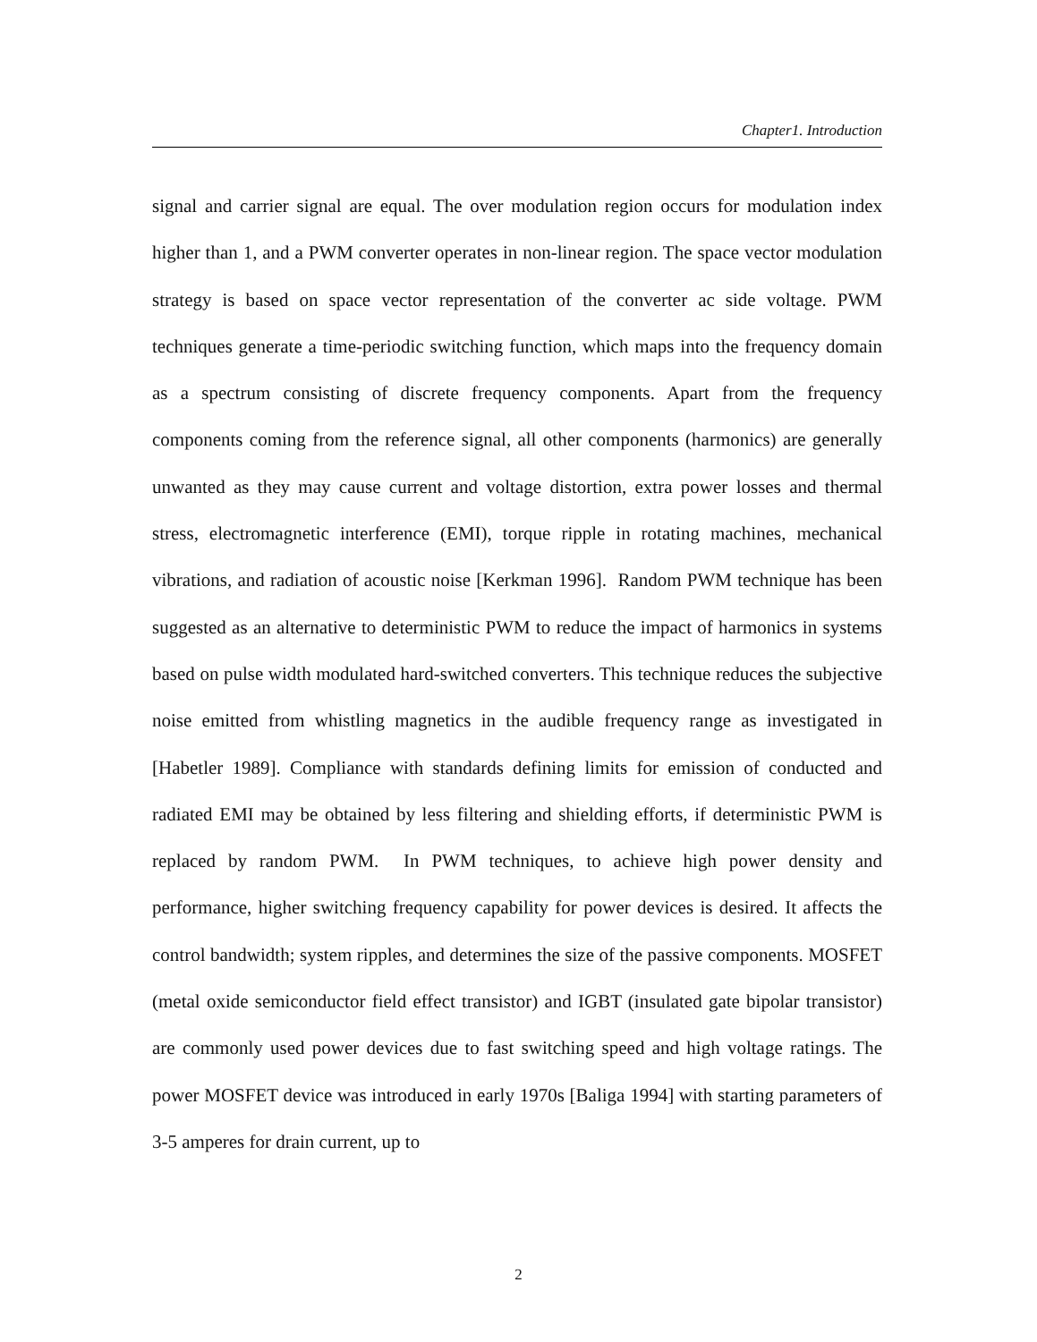Chapter1. Introduction
signal and carrier signal are equal. The over modulation region occurs for modulation index higher than 1, and a PWM converter operates in non-linear region. The space vector modulation strategy is based on space vector representation of the converter ac side voltage. PWM techniques generate a time-periodic switching function, which maps into the frequency domain as a spectrum consisting of discrete frequency components. Apart from the frequency components coming from the reference signal, all other components (harmonics) are generally unwanted as they may cause current and voltage distortion, extra power losses and thermal stress, electromagnetic interference (EMI), torque ripple in rotating machines, mechanical vibrations, and radiation of acoustic noise [Kerkman 1996]. Random PWM technique has been suggested as an alternative to deterministic PWM to reduce the impact of harmonics in systems based on pulse width modulated hard-switched converters. This technique reduces the subjective noise emitted from whistling magnetics in the audible frequency range as investigated in [Habetler 1989]. Compliance with standards defining limits for emission of conducted and radiated EMI may be obtained by less filtering and shielding efforts, if deterministic PWM is replaced by random PWM. In PWM techniques, to achieve high power density and performance, higher switching frequency capability for power devices is desired. It affects the control bandwidth; system ripples, and determines the size of the passive components. MOSFET (metal oxide semiconductor field effect transistor) and IGBT (insulated gate bipolar transistor) are commonly used power devices due to fast switching speed and high voltage ratings. The power MOSFET device was introduced in early 1970s [Baliga 1994] with starting parameters of 3-5 amperes for drain current, up to
2